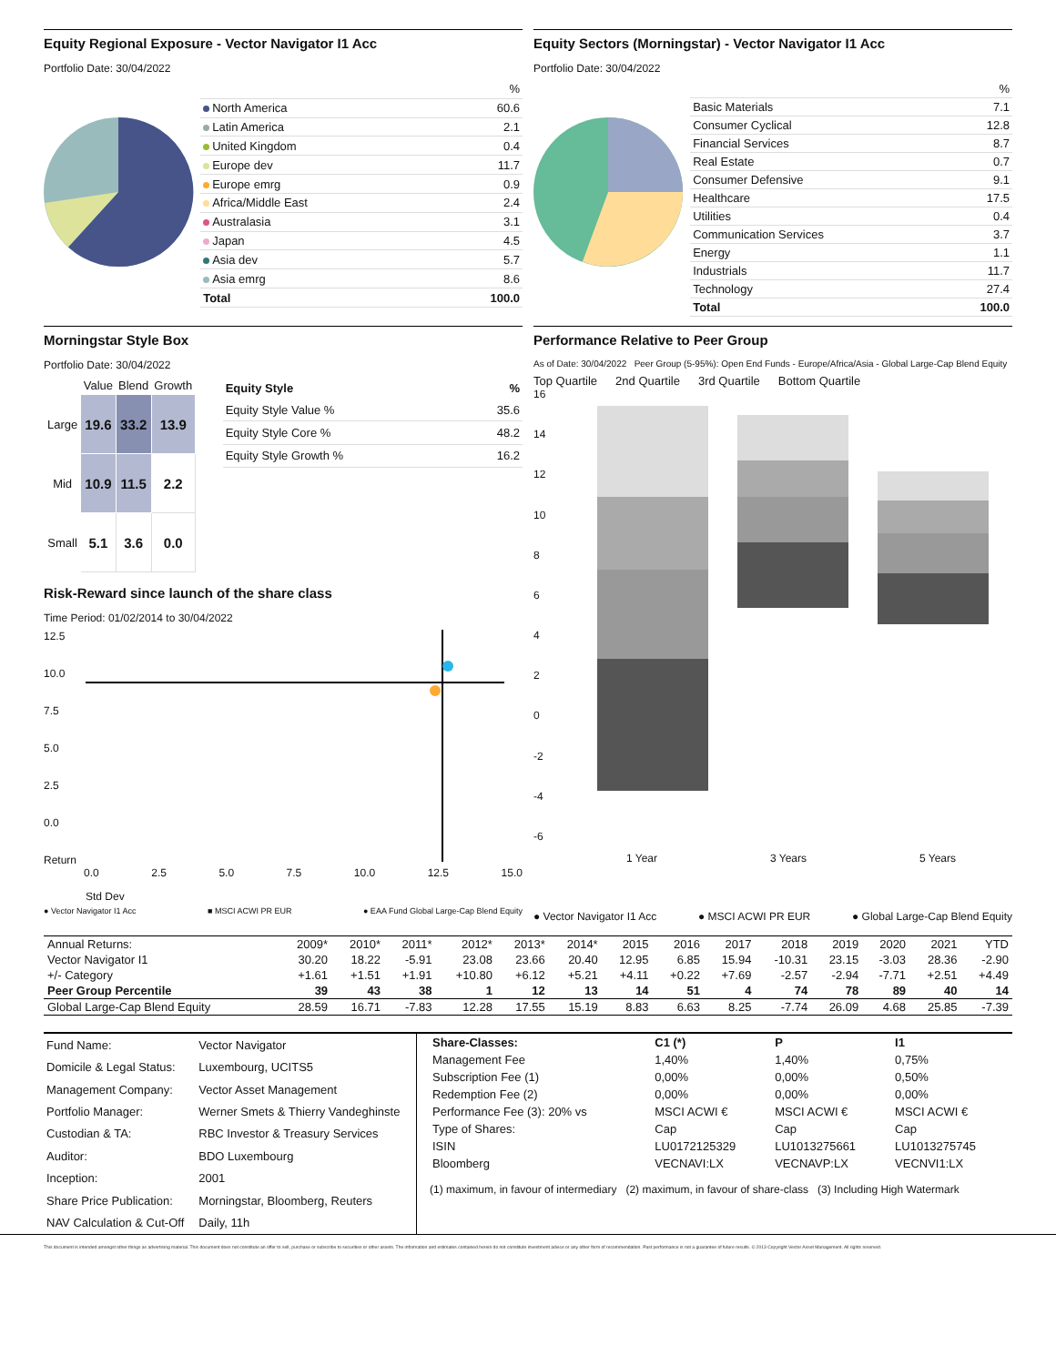Equity Regional Exposure - Vector Navigator I1 Acc
Portfolio Date: 30/04/2022
| | % |
| North America | 60.6 |
| Latin America | 2.1 |
| United Kingdom | 0.4 |
| Europe dev | 11.7 |
| Europe emrg | 0.9 |
| Africa/Middle East | 2.4 |
| Australasia | 3.1 |
| Japan | 4.5 |
| Asia dev | 5.7 |
| Asia emrg | 8.6 |
| Total | 100.0 |
Equity Sectors (Morningstar) - Vector Navigator I1 Acc
Portfolio Date: 30/04/2022
| | % |
| Basic Materials | 7.1 |
| Consumer Cyclical | 12.8 |
| Financial Services | 8.7 |
| Real Estate | 0.7 |
| Consumer Defensive | 9.1 |
| Healthcare | 17.5 |
| Utilities | 0.4 |
| Communication Services | 3.7 |
| Energy | 1.1 |
| Industrials | 11.7 |
| Technology | 27.4 |
| Total | 100.0 |
Morningstar Style Box
Portfolio Date: 30/04/2022
| | Value | Blend | Growth |
| Large | 19.6 | 33.2 | 13.9 |
| Mid | 10.9 | 11.5 | 2.2 |
| Small | 5.1 | 3.6 | 0.0 |
| Equity Style | % |
| --- | --- |
| Equity Style Value % | 35.6 |
| Equity Style Core % | 48.2 |
| Equity Style Growth % | 16.2 |
Risk-Reward since launch of the share class
Time Period: 01/02/2014 to 30/04/2022
12.5
10.0
7.5
5.0
2.5
0.0
Return
0.0 2.5 5.0 7.5 10.0 12.5 15.0
Std Dev
● Vector Navigator I1 Acc ■ MSCI ACWI PR EUR ● EAA Fund Global Large-Cap Blend Equity
Performance Relative to Peer Group
As of Date: 30/04/2022 Peer Group (5-95%): Open End Funds - Europe/Africa/Asia - Global Large-Cap Blend Equity
Top Quartile 2nd Quartile 3rd Quartile Bottom Quartile
16
14
12
10
8
6
4
2
0
-2
-4
-6
1 Year 3 Years 5 Years
● Vector Navigator I1 Acc ● MSCI ACWI PR EUR ● Global Large-Cap Blend Equity
| Annual Returns: | 2009* | 2010* | 2011* | 2012* | 2013* | 2014* | 2015 | 2016 | 2017 | 2018 | 2019 | 2020 | 2021 | YTD |
| Vector Navigator I1 | 30.20 | 18.22 | -5.91 | 23.08 | 23.66 | 20.40 | 12.95 | 6.85 | 15.94 | -10.31 | 23.15 | -3.03 | 28.36 | -2.90 |
| +/- Category | +1.61 | +1.51 | +1.91 | +10.80 | +6.12 | +5.21 | +4.11 | +0.22 | +7.69 | -2.57 | -2.94 | -7.71 | +2.51 | +4.49 |
| Peer Group Percentile | 39 | 43 | 38 | 1 | 12 | 13 | 14 | 51 | 4 | 74 | 78 | 89 | 40 | 14 |
| Global Large-Cap Blend Equity | 28.59 | 16.71 | -7.83 | 12.28 | 17.55 | 15.19 | 8.83 | 6.63 | 8.25 | -7.74 | 26.09 | 4.68 | 25.85 | -7.39 |
| Fund Name: | Vector Navigator |
| Domicile & Legal Status: | Luxembourg, UCITS5 |
| Management Company: | Vector Asset Management |
| Portfolio Manager: | Werner Smets & Thierry Vandeghinste |
| Custodian & TA: | RBC Investor & Treasury Services |
| Auditor: | BDO Luxembourg |
| Inception: | 2001 |
| Share Price Publication: | Morningstar, Bloomberg, Reuters |
| NAV Calculation & Cut-Off | Daily, 11h |
| Share-Classes: | C1 (*) | P | I1 |
| --- | --- | --- | --- |
| Management Fee | 1,40% | 1,40% | 0,75% |
| Subscription Fee (1) | 0,00% | 0,00% | 0,50% |
| Redemption Fee (2) | 0,00% | 0,00% | 0,00% |
| Performance Fee (3): 20% vs | MSCI ACWI € | MSCI ACWI € | MSCI ACWI € |
| Type of Shares: | Cap | Cap | Cap |
| ISIN | LU0172125329 | LU1013275661 | LU1013275745 |
| Bloomberg | VECNAVI:LX | VECNAVP:LX | VECNVI1:LX |
(1) maximum, in favour of intermediary (2) maximum, in favour of share-class (3) Including High Watermark
This document is intended amongst other things as advertising material. This document does not constitute an offer to sell, purchase or subscribe to securities or other assets. The information and estimates contained herein do not constitute investment advice or any other form of recommendation. Past performance is not a guarantee of future results. © 2013 Copyright Vector Asset Management. All rights reserved.